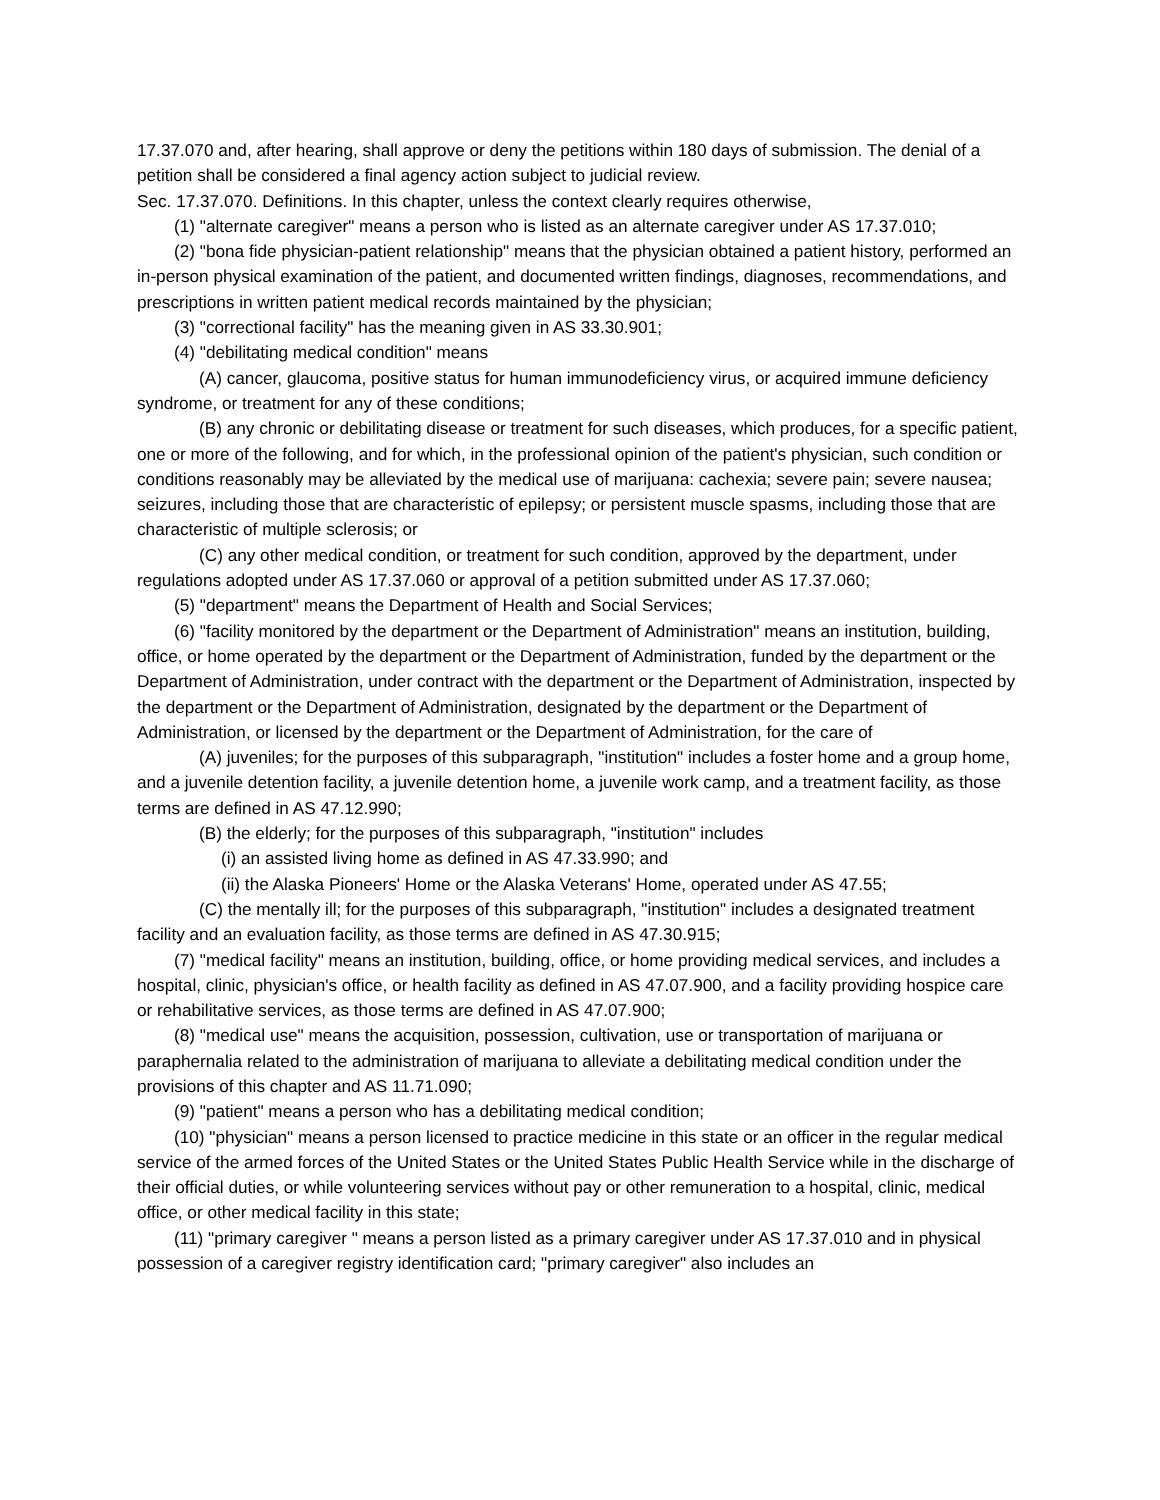17.37.070 and, after hearing, shall approve or deny the petitions within 180 days of submission. The denial of a petition shall be considered a final agency action subject to judicial review.
Sec. 17.37.070. Definitions. In this chapter, unless the context clearly requires otherwise,
(1) "alternate caregiver" means a person who is listed as an alternate caregiver under AS 17.37.010;
(2) "bona fide physician-patient relationship" means that the physician obtained a patient history, performed an in-person physical examination of the patient, and documented written findings, diagnoses, recommendations, and prescriptions in written patient medical records maintained by the physician;
(3) "correctional facility" has the meaning given in AS 33.30.901;
(4) "debilitating medical condition" means
(A) cancer, glaucoma, positive status for human immunodeficiency virus, or acquired immune deficiency syndrome, or treatment for any of these conditions;
(B) any chronic or debilitating disease or treatment for such diseases, which produces, for a specific patient, one or more of the following, and for which, in the professional opinion of the patient's physician, such condition or conditions reasonably may be alleviated by the medical use of marijuana: cachexia; severe pain; severe nausea; seizures, including those that are characteristic of epilepsy; or persistent muscle spasms, including those that are characteristic of multiple sclerosis; or
(C) any other medical condition, or treatment for such condition, approved by the department, under regulations adopted under AS 17.37.060 or approval of a petition submitted under AS 17.37.060;
(5) "department" means the Department of Health and Social Services;
(6) "facility monitored by the department or the Department of Administration" means an institution, building, office, or home operated by the department or the Department of Administration, funded by the department or the Department of Administration, under contract with the department or the Department of Administration, inspected by the department or the Department of Administration, designated by the department or the Department of Administration, or licensed by the department or the Department of Administration, for the care of
(A) juveniles; for the purposes of this subparagraph, "institution" includes a foster home and a group home, and a juvenile detention facility, a juvenile detention home, a juvenile work camp, and a treatment facility, as those terms are defined in AS 47.12.990;
(B) the elderly; for the purposes of this subparagraph, "institution" includes
(i) an assisted living home as defined in AS 47.33.990; and
(ii) the Alaska Pioneers' Home or the Alaska Veterans' Home, operated under AS 47.55;
(C) the mentally ill; for the purposes of this subparagraph, "institution" includes a designated treatment facility and an evaluation facility, as those terms are defined in AS 47.30.915;
(7) "medical facility" means an institution, building, office, or home providing medical services, and includes a hospital, clinic, physician's office, or health facility as defined in AS 47.07.900, and a facility providing hospice care or rehabilitative services, as those terms are defined in AS 47.07.900;
(8) "medical use" means the acquisition, possession, cultivation, use or transportation of marijuana or paraphernalia related to the administration of marijuana to alleviate a debilitating medical condition under the provisions of this chapter and AS 11.71.090;
(9) "patient" means a person who has a debilitating medical condition;
(10) "physician" means a person licensed to practice medicine in this state or an officer in the regular medical service of the armed forces of the United States or the United States Public Health Service while in the discharge of their official duties, or while volunteering services without pay or other remuneration to a hospital, clinic, medical office, or other medical facility in this state;
(11) "primary caregiver " means a person listed as a primary caregiver under AS 17.37.010 and in physical possession of a caregiver registry identification card; "primary caregiver" also includes an